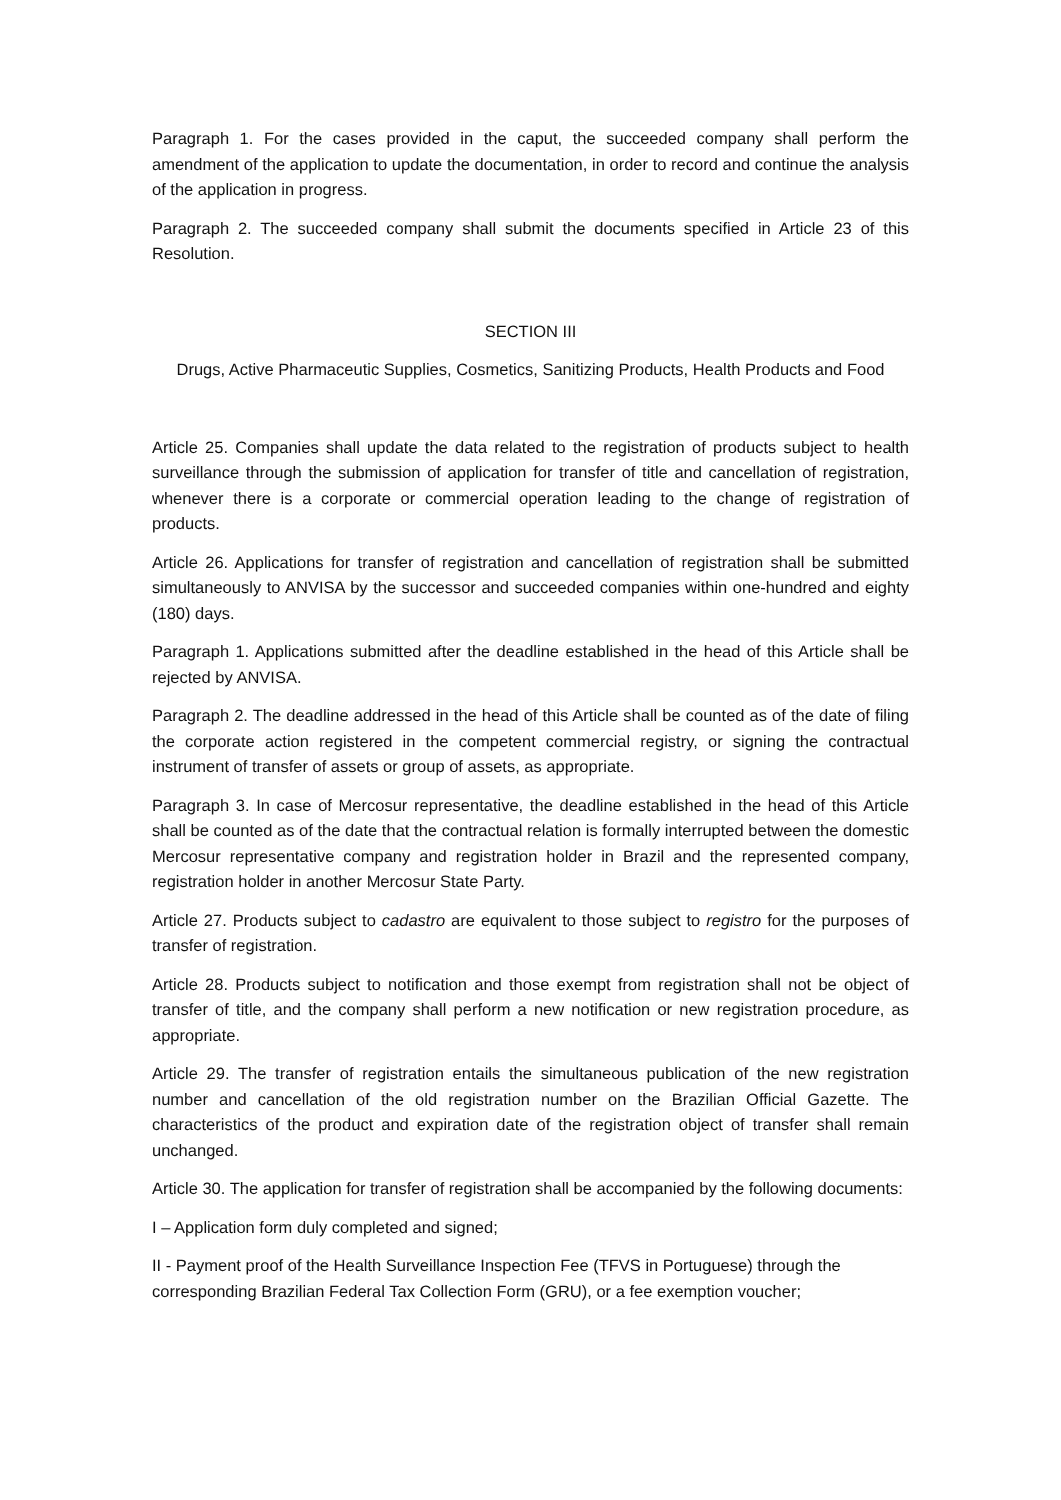Paragraph 1. For the cases provided in the caput, the succeeded company shall perform the amendment of the application to update the documentation, in order to record and continue the analysis of the application in progress.
Paragraph 2. The succeeded company shall submit the documents specified in Article 23 of this Resolution.
SECTION III
Drugs, Active Pharmaceutic Supplies, Cosmetics, Sanitizing Products, Health Products and Food
Article 25. Companies shall update the data related to the registration of products subject to health surveillance through the submission of application for transfer of title and cancellation of registration, whenever there is a corporate or commercial operation leading to the change of registration of products.
Article 26. Applications for transfer of registration and cancellation of registration shall be submitted simultaneously to ANVISA by the successor and succeeded companies within one-hundred and eighty (180) days.
Paragraph 1. Applications submitted after the deadline established in the head of this Article shall be rejected by ANVISA.
Paragraph 2. The deadline addressed in the head of this Article shall be counted as of the date of filing the corporate action registered in the competent commercial registry, or signing the contractual instrument of transfer of assets or group of assets, as appropriate.
Paragraph 3. In case of Mercosur representative, the deadline established in the head of this Article shall be counted as of the date that the contractual relation is formally interrupted between the domestic Mercosur representative company and registration holder in Brazil and the represented company, registration holder in another Mercosur State Party.
Article 27. Products subject to cadastro are equivalent to those subject to registro for the purposes of transfer of registration.
Article 28. Products subject to notification and those exempt from registration shall not be object of transfer of title, and the company shall perform a new notification or new registration procedure, as appropriate.
Article 29. The transfer of registration entails the simultaneous publication of the new registration number and cancellation of the old registration number on the Brazilian Official Gazette. The characteristics of the product and expiration date of the registration object of transfer shall remain unchanged.
Article 30. The application for transfer of registration shall be accompanied by the following documents:
I – Application form duly completed and signed;
II - Payment proof of the Health Surveillance Inspection Fee (TFVS in Portuguese) through the corresponding Brazilian Federal Tax Collection Form (GRU), or a fee exemption voucher;